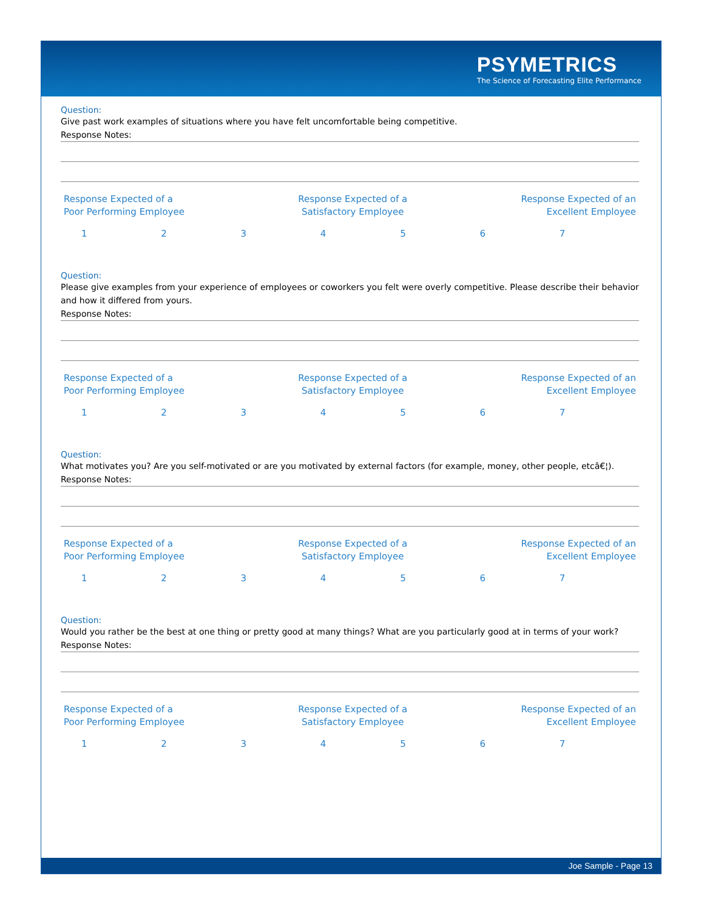PSYMETRICS
The Science of Forecasting Elite Performance
Question:
Give past work examples of situations where you have felt uncomfortable being competitive.
Response Notes:
Response Expected of a
Poor Performing Employee
Response Expected of a
Satisfactory Employee
Response Expected of an
Excellent Employee
1234567
Question:
Please give examples from your experience of employees or coworkers you felt were overly competitive. Please describe their behavior and how it differed from yours.
Response Notes:
Response Expected of a
Poor Performing Employee
Response Expected of a
Satisfactory Employee
Response Expected of an
Excellent Employee
1234567
Question:
What motivates you? Are you self-motivated or are you motivated by external factors (for example, money, other people, etcâ€¦).
Response Notes:
Response Expected of a
Poor Performing Employee
Response Expected of a
Satisfactory Employee
Response Expected of an
Excellent Employee
1234567
Question:
Would you rather be the best at one thing or pretty good at many things? What are you particularly good at in terms of your work?
Response Notes:
Response Expected of a
Poor Performing Employee
Response Expected of a
Satisfactory Employee
Response Expected of an
Excellent Employee
1234567
Joe Sample - Page 13